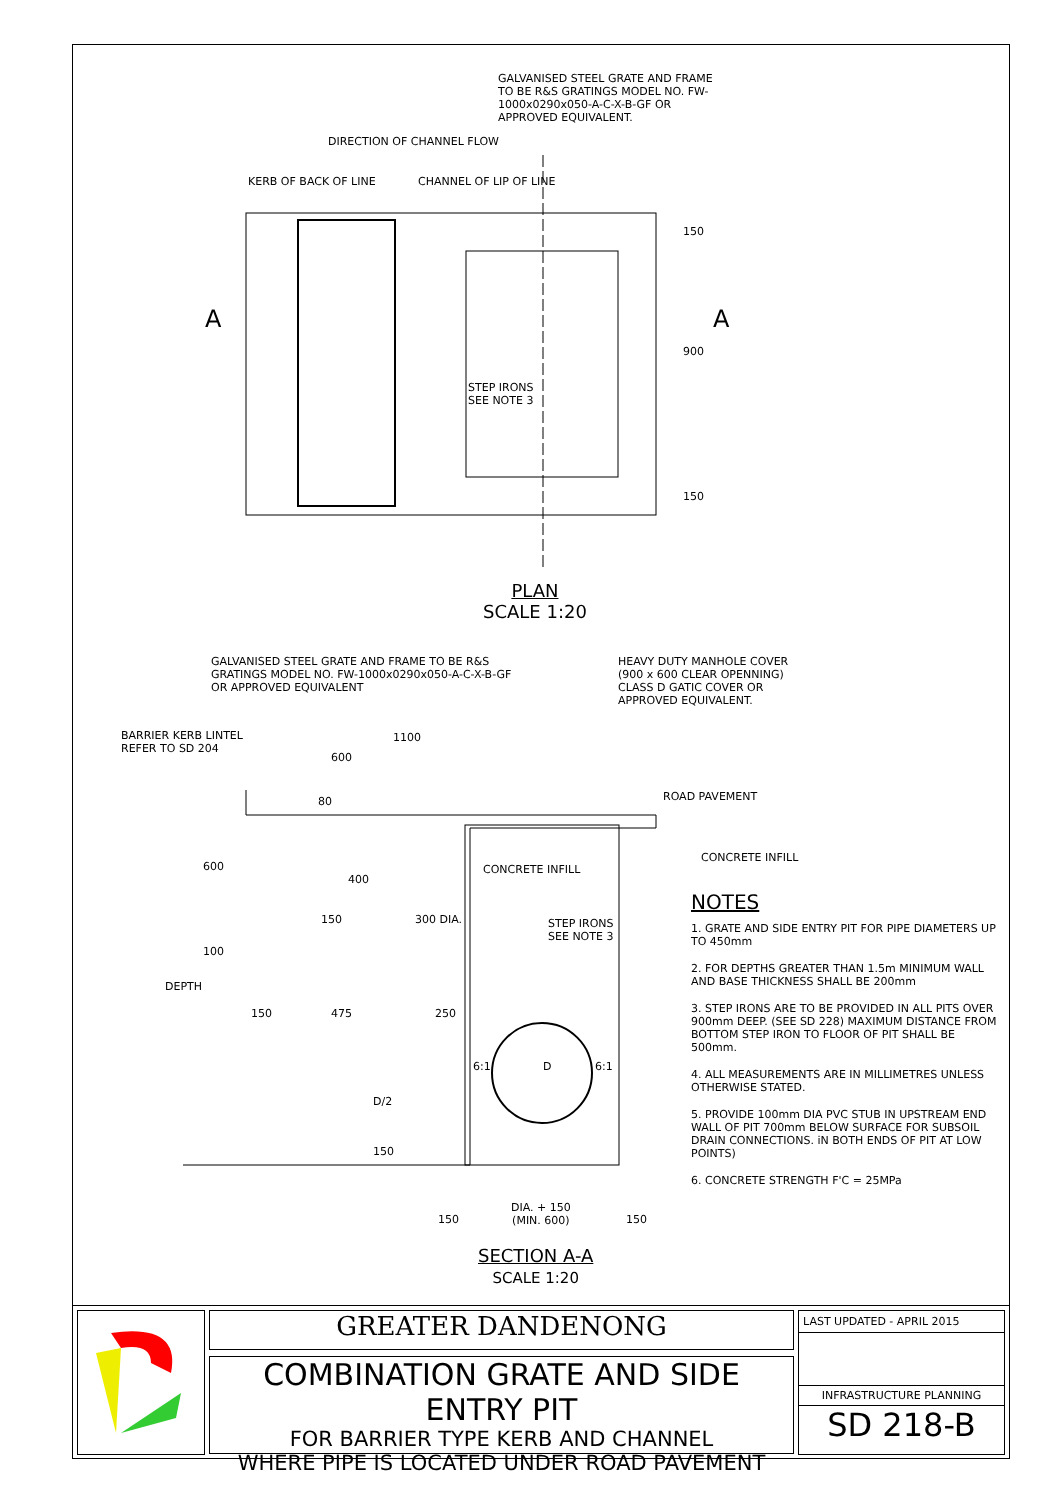GALVANISED STEEL GRATE AND FRAME TO BE R&S GRATINGS MODEL NO. FW-1000x0290x050-A-C-X-B-GF OR APPROVED EQUIVALENT.
DIRECTION OF CHANNEL FLOW
KERB OF BACK OF LINE CHANNEL OF LIP OF LINE
A A
150
900
150
STEP IRONS
SEE NOTE 3
PLAN
SCALE 1:20
GALVANISED STEEL GRATE AND FRAME TO BE R&S GRATINGS MODEL NO. FW-1000x0290x050-A-C-X-B-GF OR APPROVED EQUIVALENT
HEAVY DUTY MANHOLE COVER (900 x 600 CLEAR OPENNING) CLASS D GATIC COVER OR APPROVED EQUIVALENT.
BARRIER KERB LINTEL
REFER TO SD 204
1100
600
80 ROAD PAVEMENT
CONCRETE INFILL
CONCRETE INFILL
400
600
300 DIA.
150
STEP IRONS
SEE NOTE 3
100
DEPTH
150 475 250
6:1 D 6:1
D/2
150
150
DIA. + 150
(MIN. 600)
150
SECTION A-A
SCALE 1:20
NOTES
1. GRATE AND SIDE ENTRY PIT FOR PIPE DIAMETERS UP TO 450mm
2. FOR DEPTHS GREATER THAN 1.5m MINIMUM WALL AND BASE THICKNESS SHALL BE 200mm
3. STEP IRONS ARE TO BE PROVIDED IN ALL PITS OVER 900mm DEEP. (SEE SD 228) MAXIMUM DISTANCE FROM BOTTOM STEP IRON TO FLOOR OF PIT SHALL BE 500mm.
4. ALL MEASUREMENTS ARE IN MILLIMETRES UNLESS OTHERWISE STATED.
5. PROVIDE 100mm DIA PVC STUB IN UPSTREAM END WALL OF PIT 700mm BELOW SURFACE FOR SUBSOIL DRAIN CONNECTIONS. iN BOTH ENDS OF PIT AT LOW POINTS)
6. CONCRETE STRENGTH F'C = 25MPa
GREATER DANDENONG
COMBINATION GRATE AND SIDE ENTRY PIT
FOR BARRIER TYPE KERB AND CHANNEL
WHERE PIPE IS LOCATED UNDER ROAD PAVEMENT
LAST UPDATED - APRIL 2015
INFRASTRUCTURE PLANNING
SD 218-B